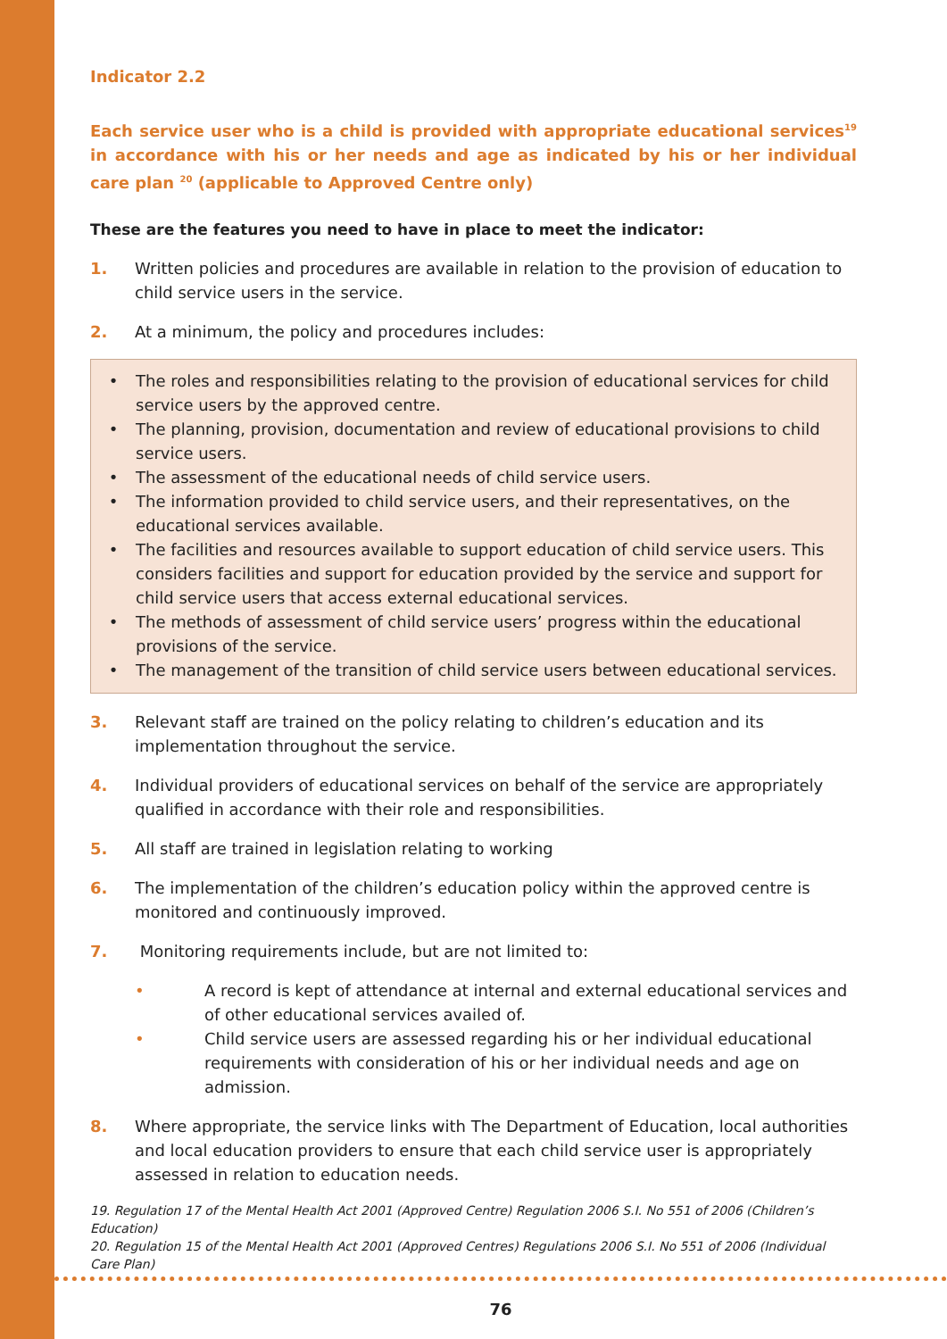Indicator 2.2
Each service user who is a child is provided with appropriate educational services<sup>19</sup> in accordance with his or her needs and age as indicated by his or her individual care plan <sup>20</sup> (applicable to Approved Centre only)
These are the features you need to have in place to meet the indicator:
1. Written policies and procedures are available in relation to the provision of education to child service users in the service.
2. At a minimum, the policy and procedures includes:
• The roles and responsibilities relating to the provision of educational services for child service users by the approved centre.
• The planning, provision, documentation and review of educational provisions to child service users.
• The assessment of the educational needs of child service users.
• The information provided to child service users, and their representatives, on the educational services available.
• The facilities and resources available to support education of child service users. This considers facilities and support for education provided by the service and support for child service users that access external educational services.
• The methods of assessment of child service users’ progress within the educational provisions of the service.
• The management of the transition of child service users between educational services.
3. Relevant staff are trained on the policy relating to children’s education and its implementation throughout the service.
4. Individual providers of educational services on behalf of the service are appropriately qualified in accordance with their role and responsibilities.
5. All staff are trained in legislation relating to working
6. The implementation of the children’s education policy within the approved centre is monitored and continuously improved.
7. Monitoring requirements include, but are not limited to:
• A record is kept of attendance at internal and external educational services and of other educational services availed of.
• Child service users are assessed regarding his or her individual educational requirements with consideration of his or her individual needs and age on admission.
8. Where appropriate, the service links with The Department of Education, local authorities and local education providers to ensure that each child service user is appropriately assessed in relation to education needs.
19. Regulation 17 of the Mental Health Act 2001 (Approved Centre) Regulation 2006 S.I. No 551 of 2006 (Children’s Education)
20. Regulation 15 of the Mental Health Act 2001 (Approved Centres) Regulations 2006 S.I. No 551 of 2006 (Individual Care Plan)
76